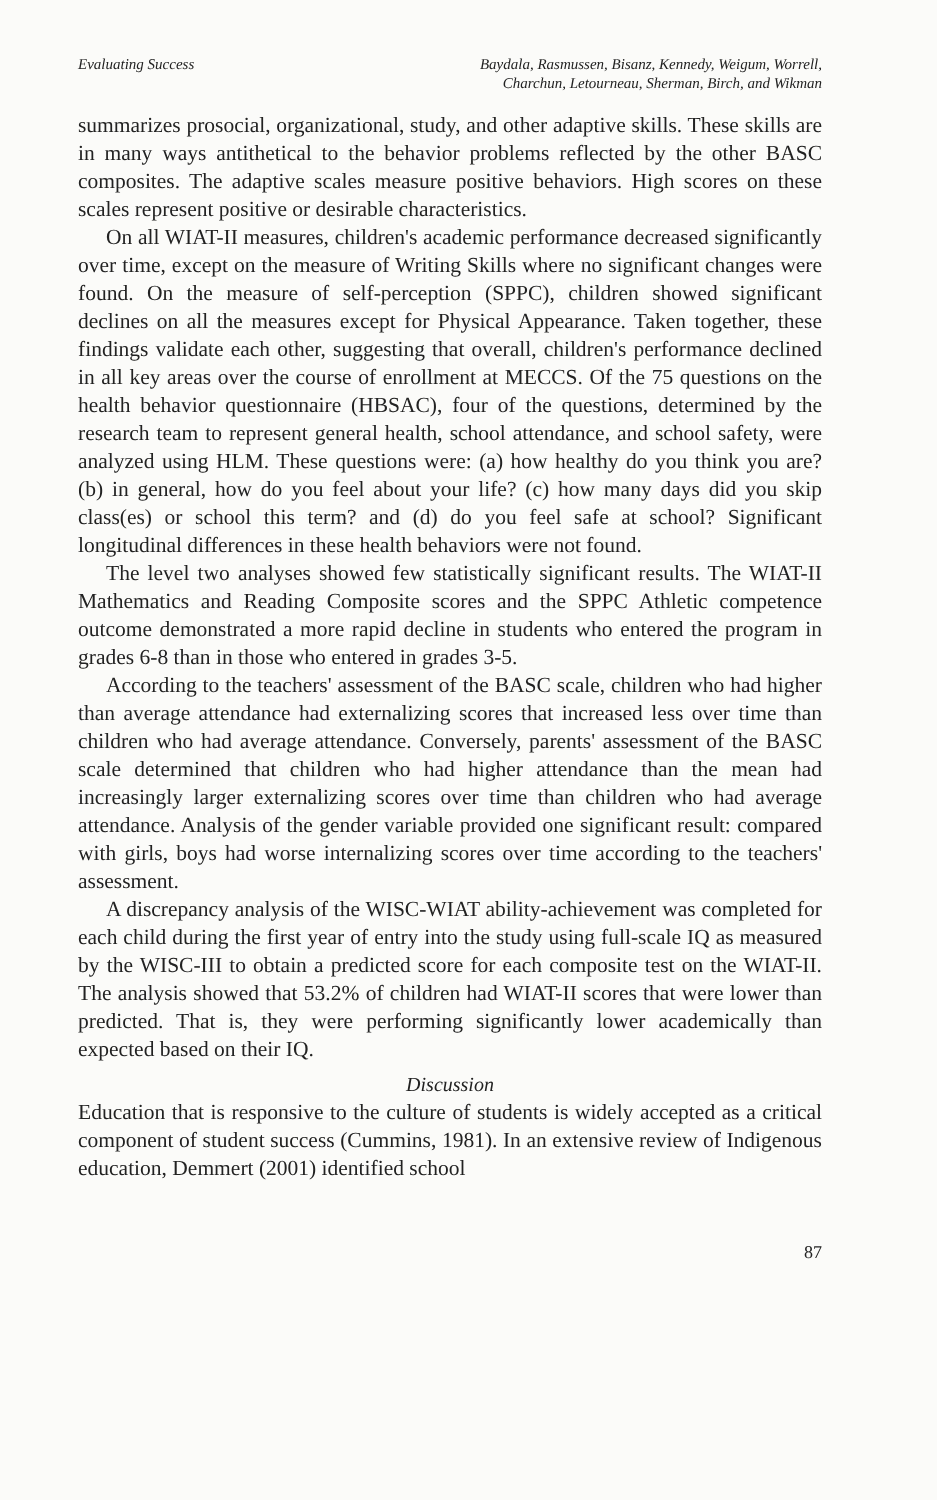Evaluating Success Baydala, Rasmussen, Bisanz, Kennedy, Weigum, Worrell,
Charchun, Letourneau, Sherman, Birch, and Wikman
summarizes prosocial, organizational, study, and other adaptive skills. These skills are in many ways antithetical to the behavior problems reflected by the other BASC composites. The adaptive scales measure positive behaviors. High scores on these scales represent positive or desirable characteristics.
On all WIAT-II measures, children's academic performance decreased significantly over time, except on the measure of Writing Skills where no significant changes were found. On the measure of self-perception (SPPC), children showed significant declines on all the measures except for Physical Appearance. Taken together, these findings validate each other, suggesting that overall, children's performance declined in all key areas over the course of enrollment at MECCS. Of the 75 questions on the health behavior questionnaire (HBSAC), four of the questions, determined by the research team to represent general health, school attendance, and school safety, were analyzed using HLM. These questions were: (a) how healthy do you think you are? (b) in general, how do you feel about your life? (c) how many days did you skip class(es) or school this term? and (d) do you feel safe at school? Significant longitudinal differences in these health behaviors were not found.
The level two analyses showed few statistically significant results. The WIAT-II Mathematics and Reading Composite scores and the SPPC Athletic competence outcome demonstrated a more rapid decline in students who entered the program in grades 6-8 than in those who entered in grades 3-5.
According to the teachers' assessment of the BASC scale, children who had higher than average attendance had externalizing scores that increased less over time than children who had average attendance. Conversely, parents' assessment of the BASC scale determined that children who had higher attendance than the mean had increasingly larger externalizing scores over time than children who had average attendance. Analysis of the gender variable provided one significant result: compared with girls, boys had worse internalizing scores over time according to the teachers' assessment.
A discrepancy analysis of the WISC-WIAT ability-achievement was completed for each child during the first year of entry into the study using full-scale IQ as measured by the WISC-III to obtain a predicted score for each composite test on the WIAT-II. The analysis showed that 53.2% of children had WIAT-II scores that were lower than predicted. That is, they were performing significantly lower academically than expected based on their IQ.
Discussion
Education that is responsive to the culture of students is widely accepted as a critical component of student success (Cummins, 1981). In an extensive review of Indigenous education, Demmert (2001) identified school
87